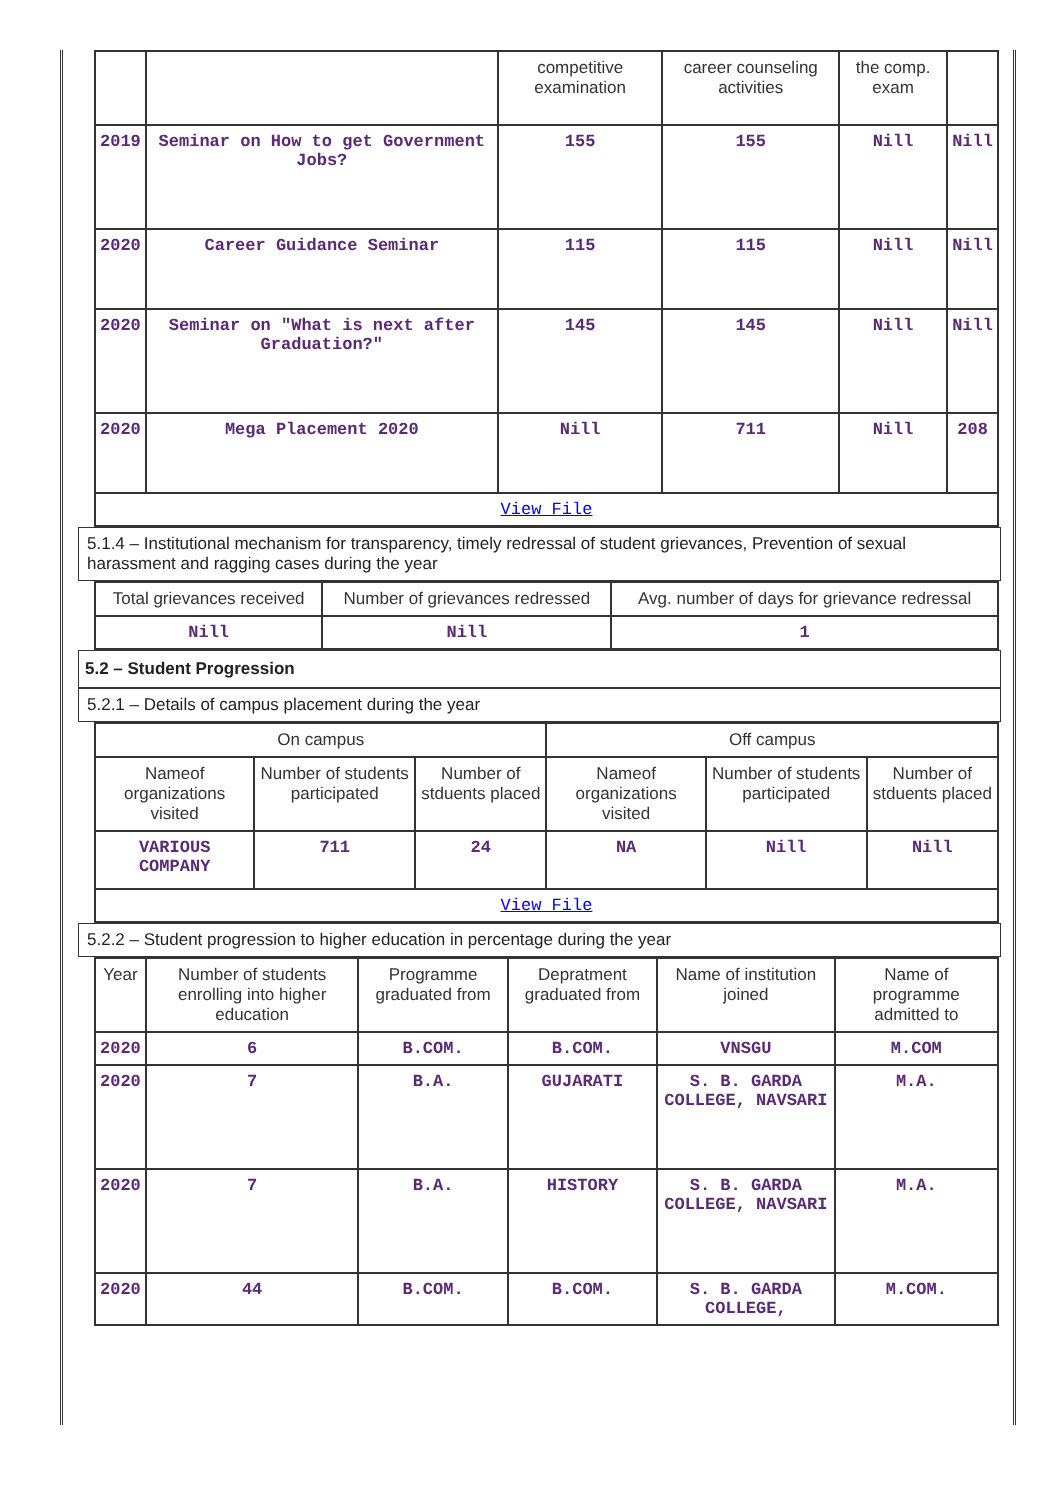| | | competitive examination | career counseling activities | the comp. exam | |
| --- | --- | --- | --- | --- | --- |
| 2019 | Seminar on How to get Government Jobs? | 155 | 155 | Nill | Nill |
| 2020 | Career Guidance Seminar | 115 | 115 | Nill | Nill |
| 2020 | Seminar on "What is next after Graduation?" | 145 | 145 | Nill | Nill |
| 2020 | Mega Placement 2020 | Nill | 711 | Nill | 208 |
| View File | | | | | |
5.1.4 – Institutional mechanism for transparency, timely redressal of student grievances, Prevention of sexual harassment and ragging cases during the year
| Total grievances received | Number of grievances redressed | Avg. number of days for grievance redressal |
| --- | --- | --- |
| Nill | Nill | 1 |
5.2 – Student Progression
5.2.1 – Details of campus placement during the year
| On campus | | | Off campus | | |
| --- | --- | --- | --- | --- | --- |
| Nameof organizations visited | Number of students participated | Number of stduents placed | Nameof organizations visited | Number of students participated | Number of stduents placed |
| VARIOUS COMPANY | 711 | 24 | NA | Nill | Nill |
| View File | | | | | |
5.2.2 – Student progression to higher education in percentage during the year
| Year | Number of students enrolling into higher education | Programme graduated from | Depratment graduated from | Name of institution joined | Name of programme admitted to |
| --- | --- | --- | --- | --- | --- |
| 2020 | 6 | B.COM. | B.COM. | VNSGU | M.COM |
| 2020 | 7 | B.A. | GUJARATI | S. B. GARDA COLLEGE, NAVSARI | M.A. |
| 2020 | 7 | B.A. | HISTORY | S. B. GARDA COLLEGE, NAVSARI | M.A. |
| 2020 | 44 | B.COM. | B.COM. | S. B. GARDA COLLEGE, | M.COM. |